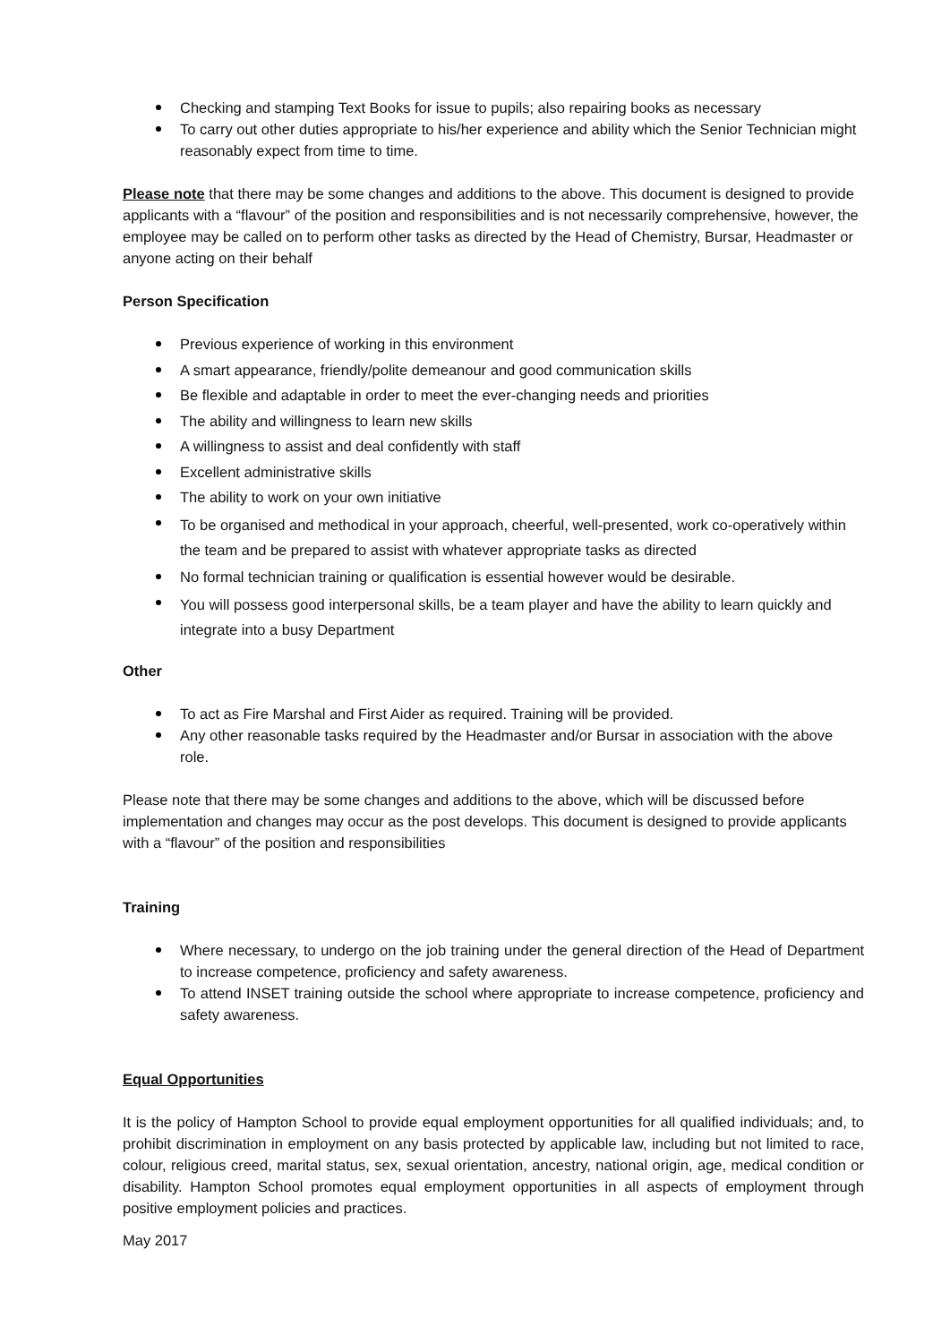Checking and stamping Text Books for issue to pupils; also repairing books as necessary
To carry out other duties appropriate to his/her experience and ability which the Senior Technician might reasonably expect from time to time.
Please note that there may be some changes and additions to the above. This document is designed to provide applicants with a “flavour” of the position and responsibilities and is not necessarily comprehensive, however, the employee may be called on to perform other tasks as directed by the Head of Chemistry, Bursar, Headmaster or anyone acting on their behalf
Person Specification
Previous experience of working in this environment
A smart appearance, friendly/polite demeanour and good communication skills
Be flexible and adaptable in order to meet the ever-changing needs and priorities
The ability and willingness to learn new skills
A willingness to assist and deal confidently with staff
Excellent administrative skills
The ability to work on your own initiative
To be organised and methodical in your approach, cheerful, well-presented, work co-operatively within the team and be prepared to assist with whatever appropriate tasks as directed
No formal technician training or qualification is essential however would be desirable.
You will possess good interpersonal skills, be a team player and have the ability to learn quickly and integrate into a busy Department
Other
To act as Fire Marshal and First Aider as required. Training will be provided.
Any other reasonable tasks required by the Headmaster and/or Bursar in association with the above role.
Please note that there may be some changes and additions to the above, which will be discussed before implementation and changes may occur as the post develops. This document is designed to provide applicants with a “flavour” of the position and responsibilities
Training
Where necessary, to undergo on the job training under the general direction of the Head of Department to increase competence, proficiency and safety awareness.
To attend INSET training outside the school where appropriate to increase competence, proficiency and safety awareness.
Equal Opportunities
It is the policy of Hampton School to provide equal employment opportunities for all qualified individuals; and, to prohibit discrimination in employment on any basis protected by applicable law, including but not limited to race, colour, religious creed, marital status, sex, sexual orientation, ancestry, national origin, age, medical condition or disability. Hampton School promotes equal employment opportunities in all aspects of employment through positive employment policies and practices.
May 2017